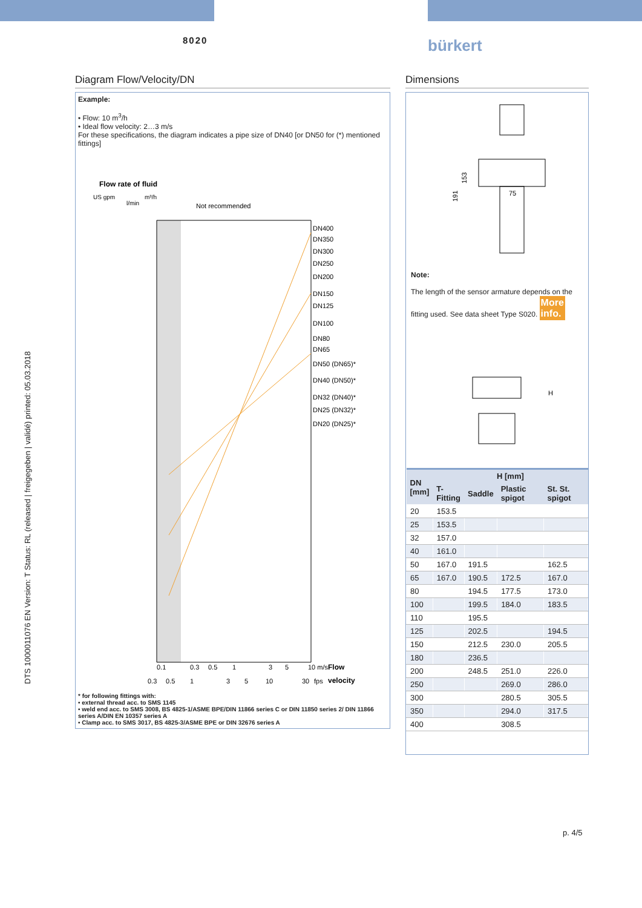8020 bürkert
DTS 1000011076 EN Version: T Status: RL (released | freigegeben | validé) printed: 05.03.2018
Diagram Flow/Velocity/DN
Example:
• Flow: 10 m<sup>3</sup>/h
• Ideal flow velocity: 2…3 m/s
For these specifications, the diagram indicates a pipe size of DN40 [or DN50 for (*) mentioned fittings]
Flow rate of fluid
US gpm
l/min
m³/h
Not recommended
DN400
DN350
DN300
DN250
DN200
DN150
DN125
DN100
DN80
DN65
DN50 (DN65)*
DN40 (DN50)*
DN32 (DN40)*
DN25 (DN32)*
DN20 (DN25)*
0.1
0.3
0.5
1
3
5
10 m/s
0.3
0.5
1
3
5
10
30
fps
Flow
velocity
* for following fittings with:
• external thread acc. to SMS 1145
• weld end acc. to SMS 3008, BS 4825-1/ASME BPE/DIN 11866 series C or DIN 11850 series 2/ DIN 11866 series A/DIN EN 10357 series A
• Clamp acc. to SMS 3017, BS 4825-3/ASME BPE or DIN 32676 series A
Dimensions
153
191
75
Note:
The length of the sensor armature depends on the fitting used. See data sheet Type S020. More
info.
H
| DN [mm] | H [mm] | | | |
| --- | --- | --- | --- | --- |
| | T- Fitting | Saddle | Plastic spigot | St. St. spigot |
| 20 | 153.5 | | | |
| 25 | 153.5 | | | |
| 32 | 157.0 | | | |
| 40 | 161.0 | | | |
| 50 | 167.0 | 191.5 | | 162.5 |
| 65 | 167.0 | 190.5 | 172.5 | 167.0 |
| 80 | | 194.5 | 177.5 | 173.0 |
| 100 | | 199.5 | 184.0 | 183.5 |
| 110 | | 195.5 | | |
| 125 | | 202.5 | | 194.5 |
| 150 | | 212.5 | 230.0 | 205.5 |
| 180 | | 236.5 | | |
| 200 | | 248.5 | 251.0 | 226.0 |
| 250 | | | 269.0 | 286.0 |
| 300 | | | 280.5 | 305.5 |
| 350 | | | 294.0 | 317.5 |
| 400 | | | 308.5 | |
p. 4/5